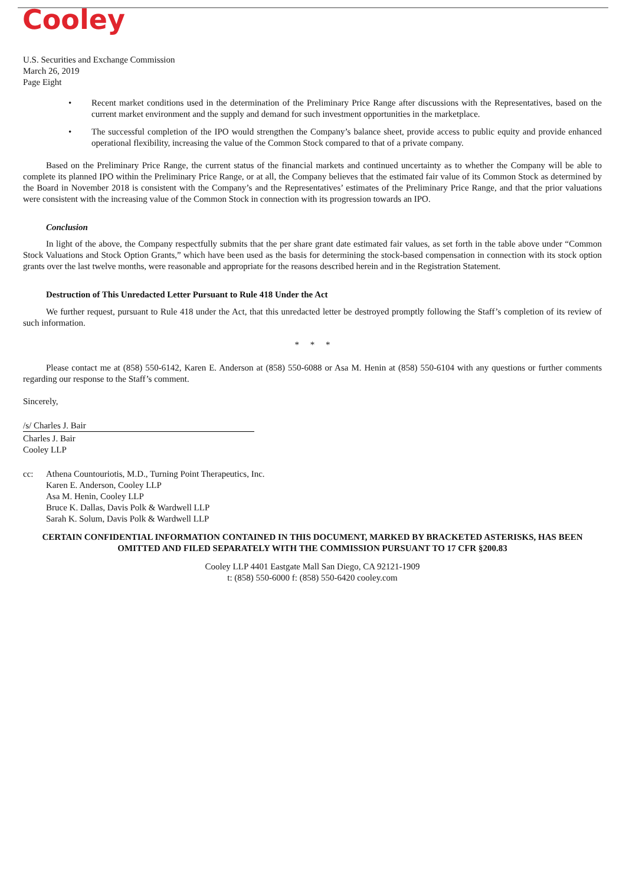Cooley
U.S. Securities and Exchange Commission
March 26, 2019
Page Eight
• Recent market conditions used in the determination of the Preliminary Price Range after discussions with the Representatives, based on the current market environment and the supply and demand for such investment opportunities in the marketplace.
• The successful completion of the IPO would strengthen the Company’s balance sheet, provide access to public equity and provide enhanced operational flexibility, increasing the value of the Common Stock compared to that of a private company.
Based on the Preliminary Price Range, the current status of the financial markets and continued uncertainty as to whether the Company will be able to complete its planned IPO within the Preliminary Price Range, or at all, the Company believes that the estimated fair value of its Common Stock as determined by the Board in November 2018 is consistent with the Company’s and the Representatives’ estimates of the Preliminary Price Range, and that the prior valuations were consistent with the increasing value of the Common Stock in connection with its progression towards an IPO.
Conclusion
In light of the above, the Company respectfully submits that the per share grant date estimated fair values, as set forth in the table above under “Common Stock Valuations and Stock Option Grants,” which have been used as the basis for determining the stock-based compensation in connection with its stock option grants over the last twelve months, were reasonable and appropriate for the reasons described herein and in the Registration Statement.
Destruction of This Unredacted Letter Pursuant to Rule 418 Under the Act
We further request, pursuant to Rule 418 under the Act, that this unredacted letter be destroyed promptly following the Staff’s completion of its review of such information.
* * *
Please contact me at (858) 550-6142, Karen E. Anderson at (858) 550-6088 or Asa M. Henin at (858) 550-6104 with any questions or further comments regarding our response to the Staff’s comment.
Sincerely,
/s/ Charles J. Bair
Charles J. Bair
Cooley LLP
cc: Athena Countouriotis, M.D., Turning Point Therapeutics, Inc.
Karen E. Anderson, Cooley LLP
Asa M. Henin, Cooley LLP
Bruce K. Dallas, Davis Polk & Wardwell LLP
Sarah K. Solum, Davis Polk & Wardwell LLP
CERTAIN CONFIDENTIAL INFORMATION CONTAINED IN THIS DOCUMENT, MARKED BY BRACKETED ASTERISKS, HAS BEEN OMITTED AND FILED SEPARATELY WITH THE COMMISSION PURSUANT TO 17 CFR §200.83
Cooley LLP 4401 Eastgate Mall San Diego, CA 92121-1909
t: (858) 550-6000 f: (858) 550-6420 cooley.com